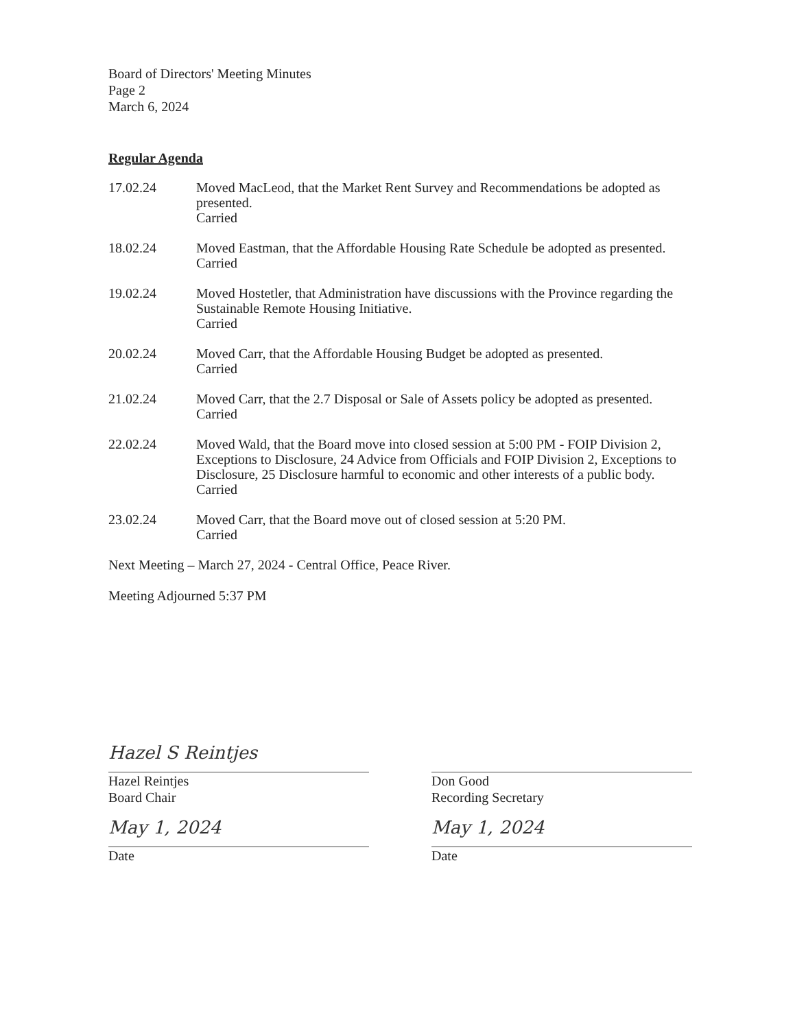Board of Directors' Meeting Minutes
Page 2
March 6, 2024
Regular Agenda
17.02.24 Moved MacLeod, that the Market Rent Survey and Recommendations be adopted as presented.
Carried
18.02.24 Moved Eastman, that the Affordable Housing Rate Schedule be adopted as presented.
Carried
19.02.24 Moved Hostetler, that Administration have discussions with the Province regarding the Sustainable Remote Housing Initiative.
Carried
20.02.24 Moved Carr, that the Affordable Housing Budget be adopted as presented.
Carried
21.02.24 Moved Carr, that the 2.7 Disposal or Sale of Assets policy be adopted as presented.
Carried
22.02.24 Moved Wald, that the Board move into closed session at 5:00 PM - FOIP Division 2, Exceptions to Disclosure, 24 Advice from Officials and FOIP Division 2, Exceptions to Disclosure, 25 Disclosure harmful to economic and other interests of a public body.
Carried
23.02.24 Moved Carr, that the Board move out of closed session at 5:20 PM.
Carried
Next Meeting – March 27, 2024 - Central Office, Peace River.
Meeting Adjourned 5:37 PM
Hazel S Reintjes
Hazel Reintjes
Board Chair
May 1, 2024
Date
Don Good
Recording Secretary
May 1, 2024
Date